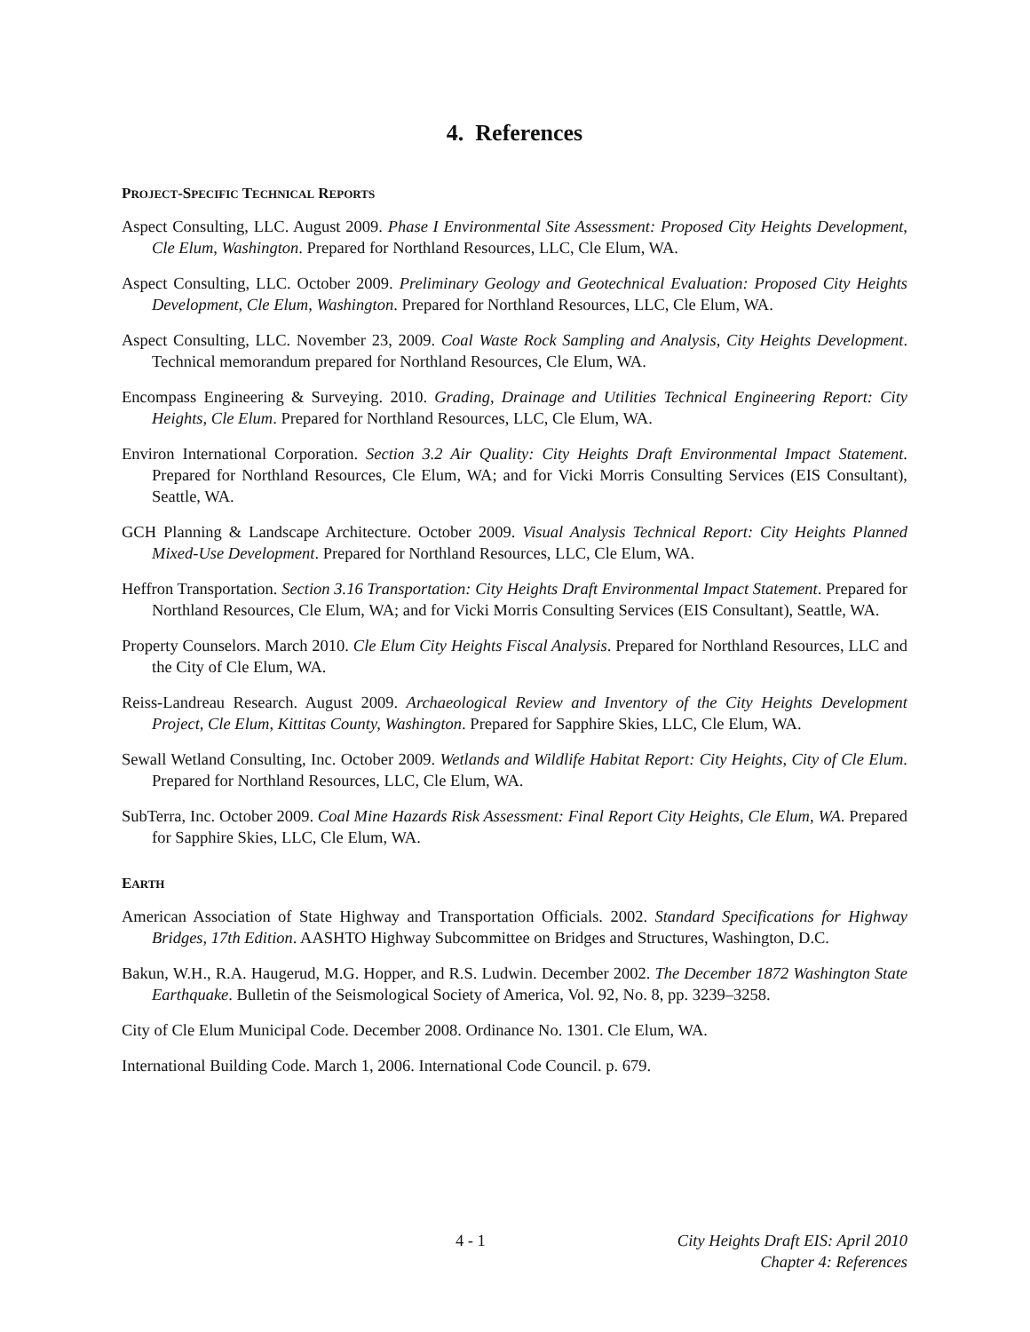4. References
PROJECT-SPECIFIC TECHNICAL REPORTS
Aspect Consulting, LLC. August 2009. Phase I Environmental Site Assessment: Proposed City Heights Development, Cle Elum, Washington. Prepared for Northland Resources, LLC, Cle Elum, WA.
Aspect Consulting, LLC. October 2009. Preliminary Geology and Geotechnical Evaluation: Proposed City Heights Development, Cle Elum, Washington. Prepared for Northland Resources, LLC, Cle Elum, WA.
Aspect Consulting, LLC. November 23, 2009. Coal Waste Rock Sampling and Analysis, City Heights Development. Technical memorandum prepared for Northland Resources, Cle Elum, WA.
Encompass Engineering & Surveying. 2010. Grading, Drainage and Utilities Technical Engineering Report: City Heights, Cle Elum. Prepared for Northland Resources, LLC, Cle Elum, WA.
Environ International Corporation. Section 3.2 Air Quality: City Heights Draft Environmental Impact Statement. Prepared for Northland Resources, Cle Elum, WA; and for Vicki Morris Consulting Services (EIS Consultant), Seattle, WA.
GCH Planning & Landscape Architecture. October 2009. Visual Analysis Technical Report: City Heights Planned Mixed-Use Development. Prepared for Northland Resources, LLC, Cle Elum, WA.
Heffron Transportation. Section 3.16 Transportation: City Heights Draft Environmental Impact Statement. Prepared for Northland Resources, Cle Elum, WA; and for Vicki Morris Consulting Services (EIS Consultant), Seattle, WA.
Property Counselors. March 2010. Cle Elum City Heights Fiscal Analysis. Prepared for Northland Resources, LLC and the City of Cle Elum, WA.
Reiss-Landreau Research. August 2009. Archaeological Review and Inventory of the City Heights Development Project, Cle Elum, Kittitas County, Washington. Prepared for Sapphire Skies, LLC, Cle Elum, WA.
Sewall Wetland Consulting, Inc. October 2009. Wetlands and Wildlife Habitat Report: City Heights, City of Cle Elum. Prepared for Northland Resources, LLC, Cle Elum, WA.
SubTerra, Inc. October 2009. Coal Mine Hazards Risk Assessment: Final Report City Heights, Cle Elum, WA. Prepared for Sapphire Skies, LLC, Cle Elum, WA.
EARTH
American Association of State Highway and Transportation Officials. 2002. Standard Specifications for Highway Bridges, 17th Edition. AASHTO Highway Subcommittee on Bridges and Structures, Washington, D.C.
Bakun, W.H., R.A. Haugerud, M.G. Hopper, and R.S. Ludwin. December 2002. The December 1872 Washington State Earthquake. Bulletin of the Seismological Society of America, Vol. 92, No. 8, pp. 3239–3258.
City of Cle Elum Municipal Code. December 2008. Ordinance No. 1301. Cle Elum, WA.
International Building Code. March 1, 2006. International Code Council. p. 679.
4 - 1 City Heights Draft EIS: April 2010
Chapter 4: References